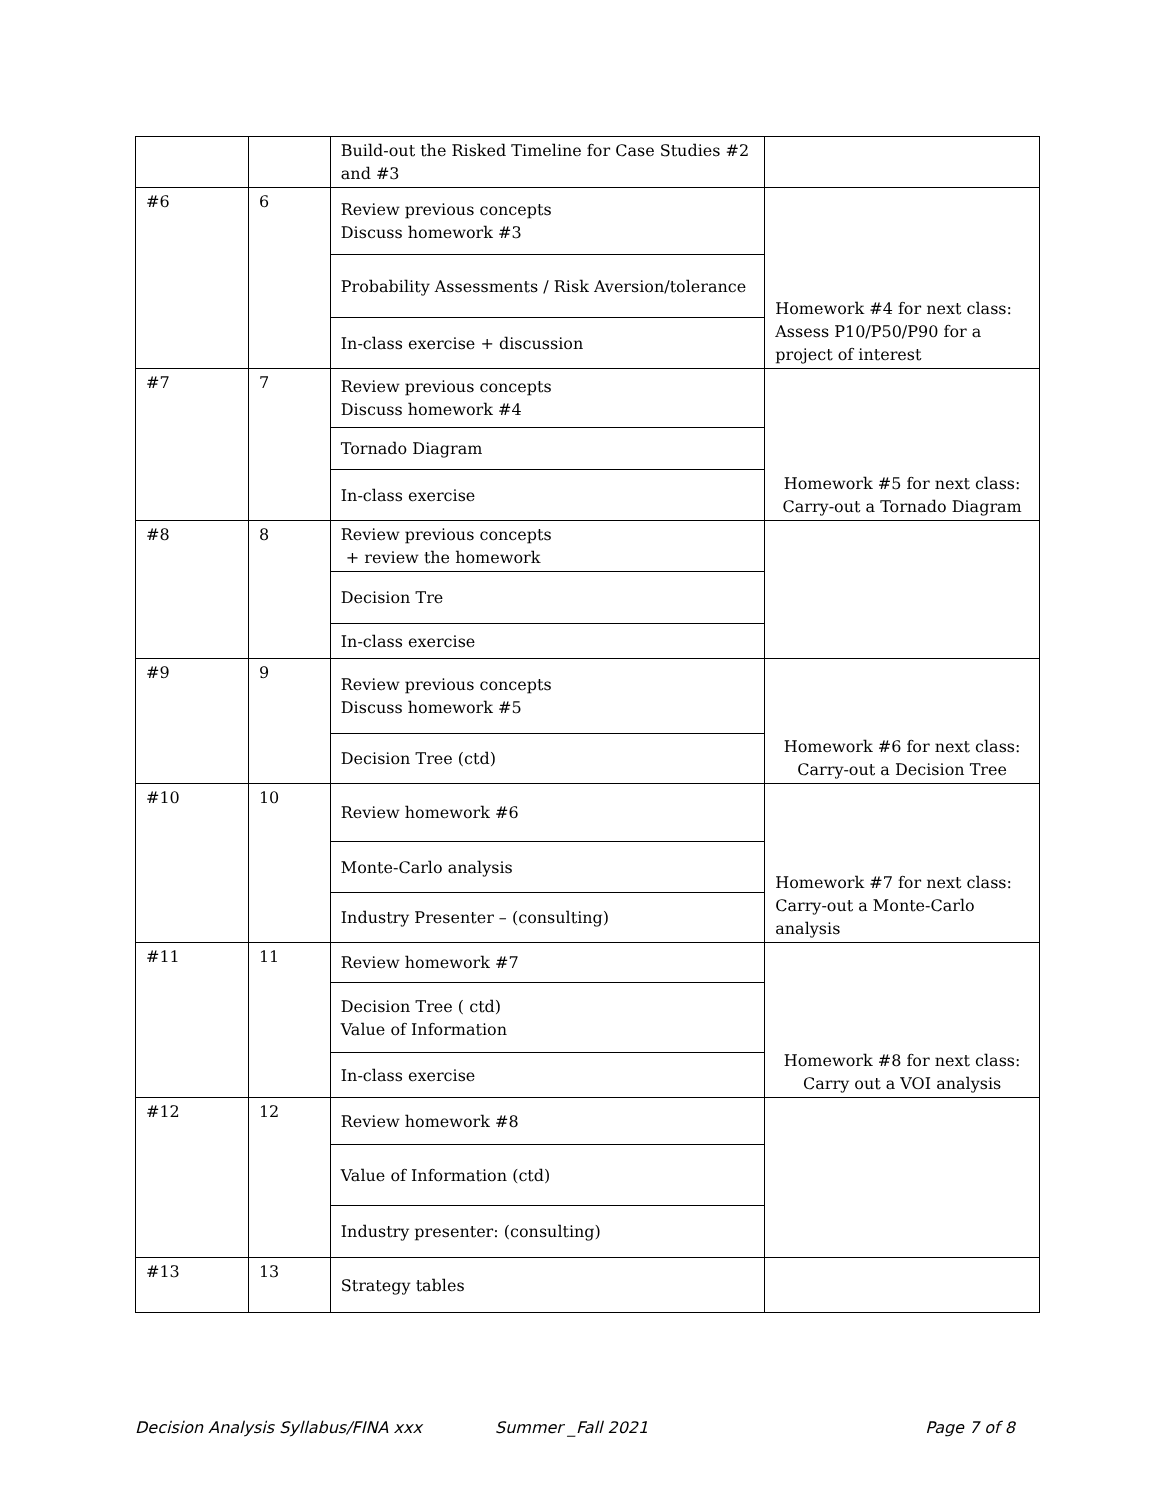| | | Build-out the Risked Timeline for Case Studies #2 and #3 | |
| #6 | 6 | Review previous concepts Discuss homework #3 | Homework #4 for next class: Assess P10/P50/P90 for a project of interest |
| | | Probability Assessments / Risk Aversion/tolerance | |
| | | In-class exercise + discussion | |
| #7 | 7 | Review previous concepts Discuss homework #4 | Homework #5 for next class: Carry-out a Tornado Diagram |
| | | Tornado Diagram | |
| | | In-class exercise | |
| #8 | 8 | Review previous concepts + review the homework | |
| | | Decision Tre | |
| | | In-class exercise | |
| #9 | 9 | Review previous concepts Discuss homework #5 | Homework #6 for next class: Carry-out a Decision Tree |
| | | Decision Tree (ctd) | |
| #10 | 10 | Review homework #6 | Homework #7 for next class: Carry-out a Monte-Carlo analysis |
| | | Monte-Carlo analysis | |
| | | Industry Presenter – (consulting) | |
| #11 | 11 | Review homework #7 | Homework #8 for next class: Carry out a VOI analysis |
| | | Decision Tree ( ctd) Value of Information | |
| | | In-class exercise | |
| #12 | 12 | Review homework #8 | |
| | | Value of Information (ctd) | |
| | | Industry presenter: (consulting) | |
| #13 | 13 | Strategy tables | |
Decision Analysis Syllabus/FINA xxx Summer _Fall 2021 Page 7 of 8